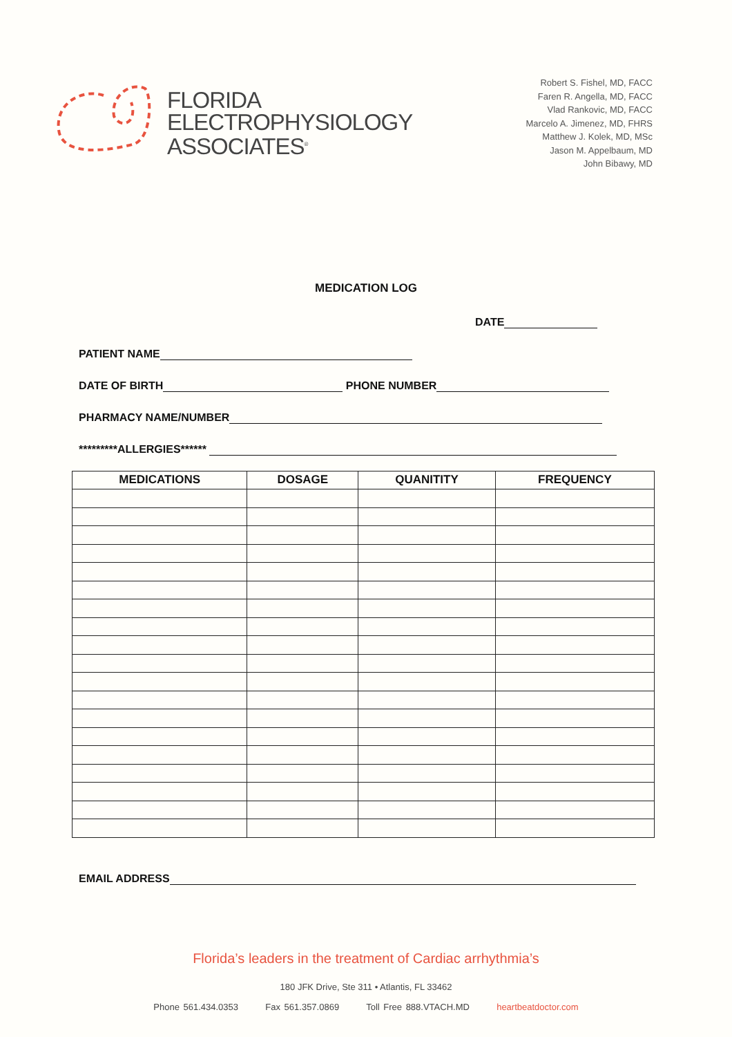FLORIDA
ELECTROPHYSIOLOGY
ASSOCIATES<sup>®</sup>
Robert S. Fishel, MD, FACC
Faren R. Angella, MD, FACC
Vlad Rankovic, MD, FACC
Marcelo A. Jimenez, MD, FHRS
Matthew J. Kolek, MD, MSc
Jason M. Appelbaum, MD
John Bibawy, MD
MEDICATION LOG
DATE
PATIENT NAME
DATE OF BIRTH PHONE NUMBER
PHARMACY NAME/NUMBER
*********ALLERGIES******
| MEDICATIONS | DOSAGE | QUANITITY | FREQUENCY |
| --- | --- | --- | --- |
EMAIL ADDRESS
Florida’s leaders in the treatment of Cardiac arrhythmia’s
180 JFK Drive, Ste 311 • Atlantis, FL 33462
Phone 561.434.0353 Fax 561.357.0869 Toll Free 888.VTACH.MD heartbeatdoctor.com